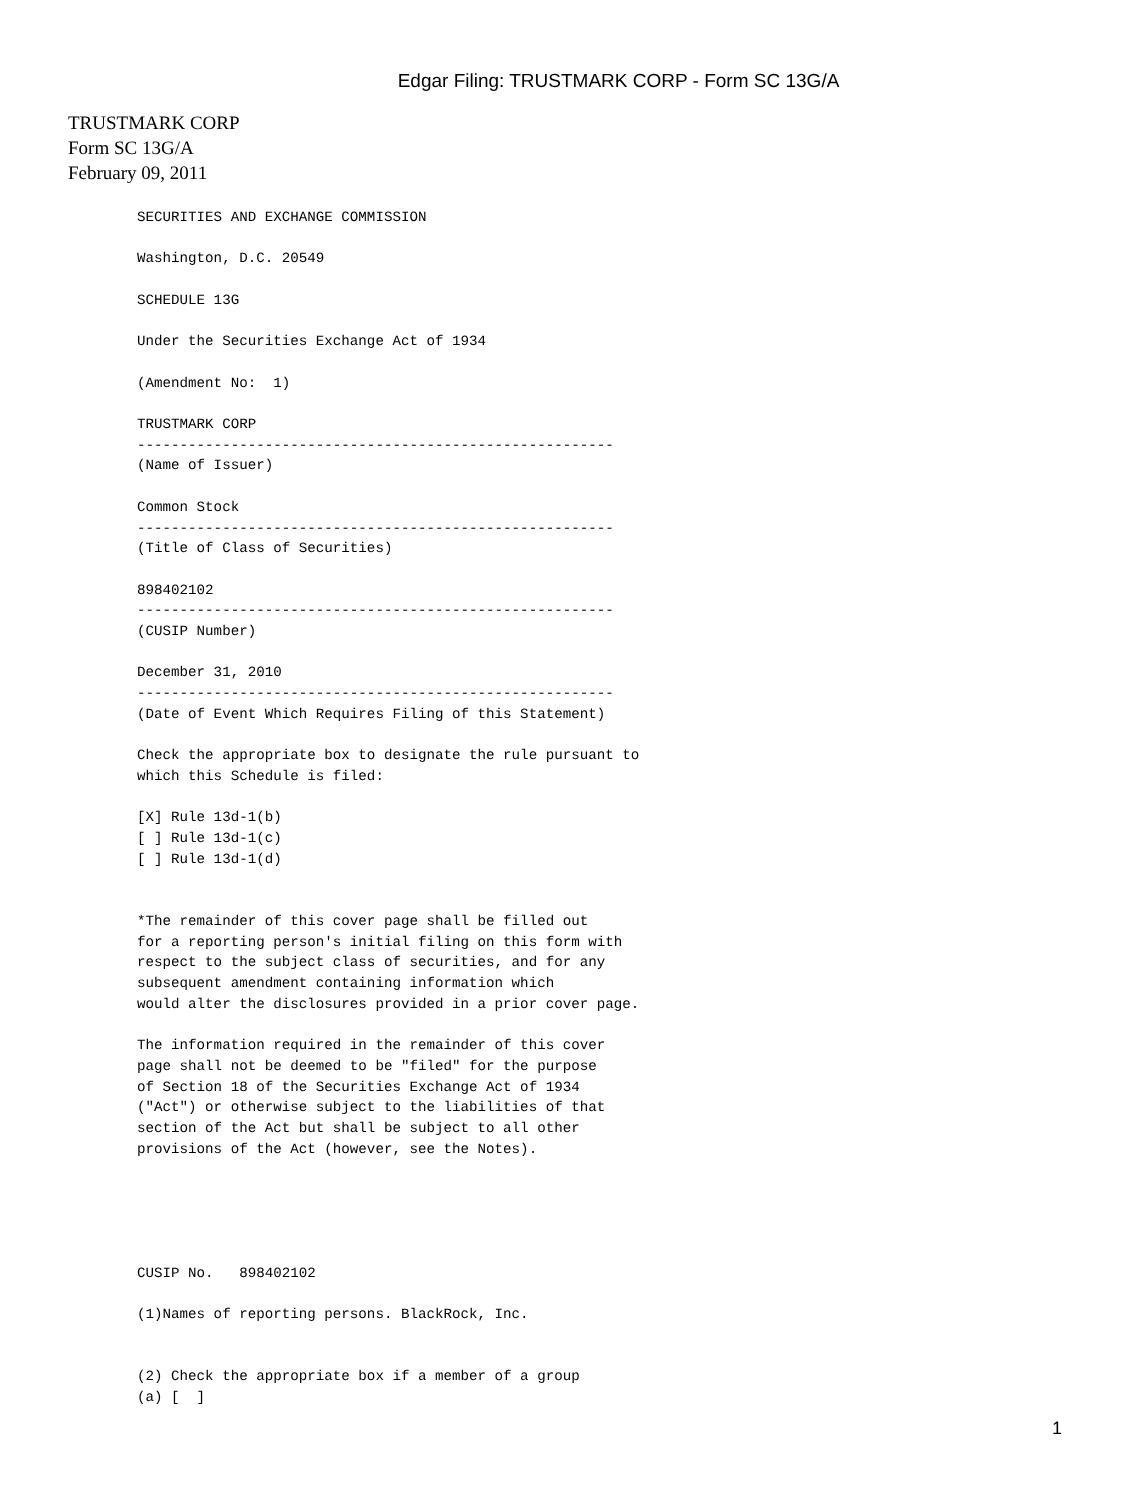Edgar Filing: TRUSTMARK CORP - Form SC 13G/A
TRUSTMARK CORP
Form SC 13G/A
February 09, 2011
SECURITIES AND EXCHANGE COMMISSION

Washington, D.C. 20549

SCHEDULE 13G

Under the Securities Exchange Act of 1934

(Amendment No:  1)

TRUSTMARK CORP
--------------------------------------------------------
(Name of Issuer)

Common Stock
--------------------------------------------------------
(Title of Class of Securities)

898402102
--------------------------------------------------------
(CUSIP Number)

December 31, 2010
--------------------------------------------------------
(Date of Event Which Requires Filing of this Statement)

Check the appropriate box to designate the rule pursuant to
which this Schedule is filed:

[X] Rule 13d-1(b)
[ ] Rule 13d-1(c)
[ ] Rule 13d-1(d)


*The remainder of this cover page shall be filled out
for a reporting person's initial filing on this form with
respect to the subject class of securities, and for any
subsequent amendment containing information which
would alter the disclosures provided in a prior cover page.

The information required in the remainder of this cover
page shall not be deemed to be "filed" for the purpose
of Section 18 of the Securities Exchange Act of 1934
("Act") or otherwise subject to the liabilities of that
section of the Act but shall be subject to all other
provisions of the Act (however, see the Notes).





CUSIP No.   898402102

(1)Names of reporting persons. BlackRock, Inc.


(2) Check the appropriate box if a member of a group
(a) [  ]
1